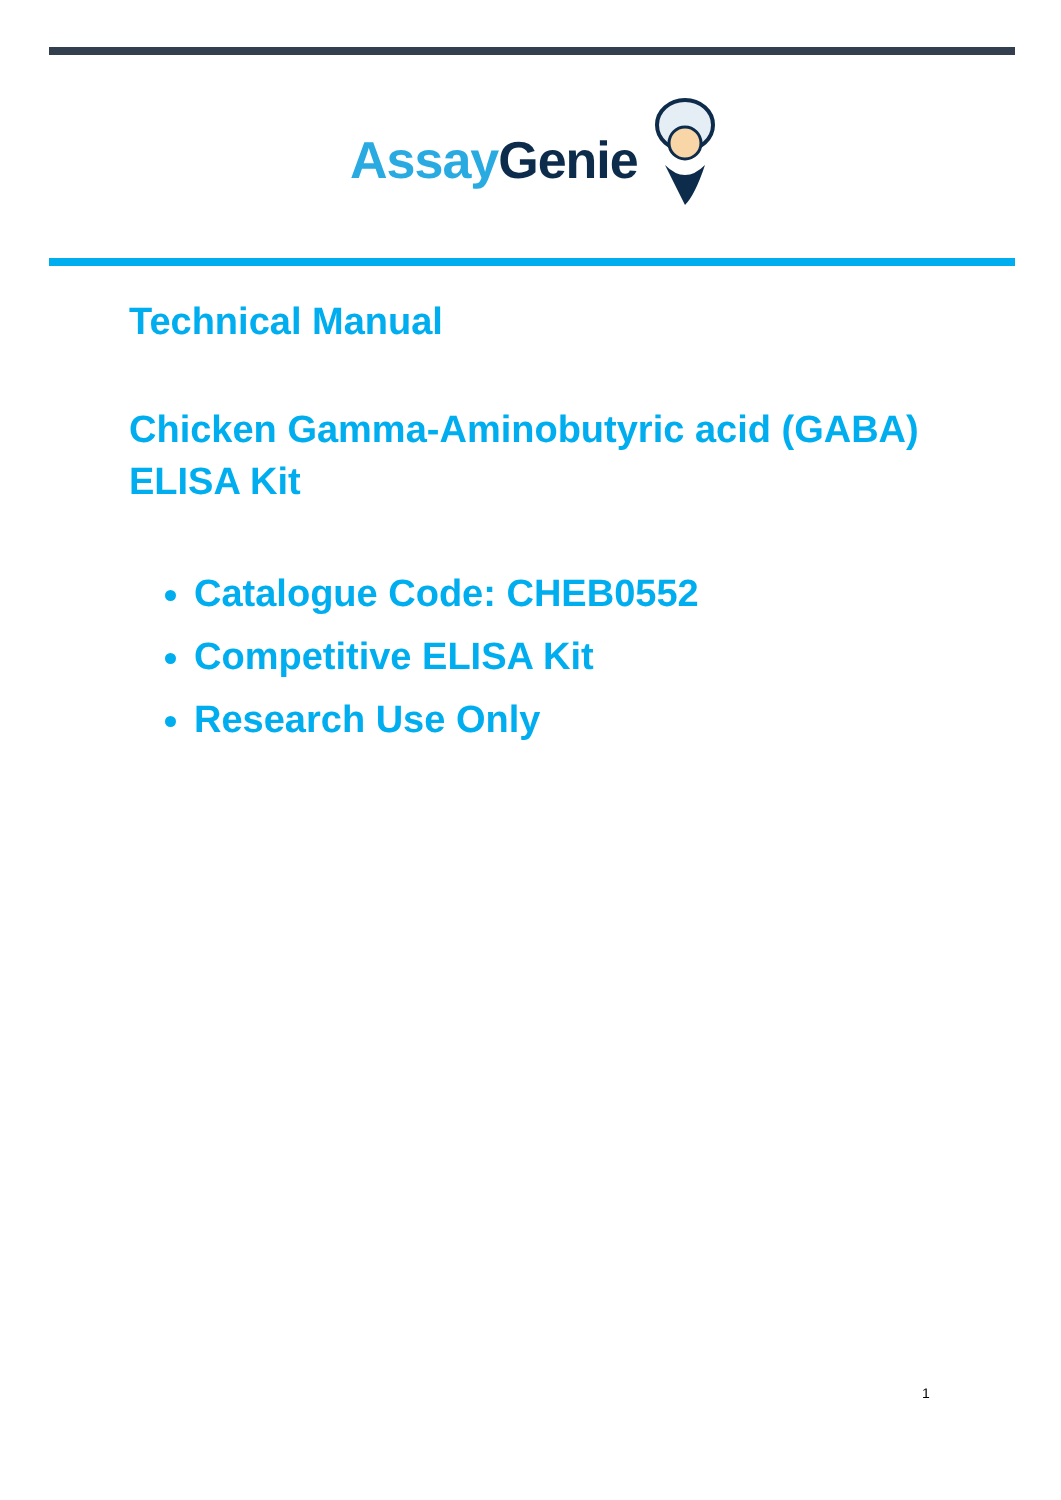Assay Genie
Technical Manual
Chicken Gamma-Aminobutyric acid (GABA)
ELISA Kit
Catalogue Code: CHEB0552
Competitive ELISA Kit
Research Use Only
1